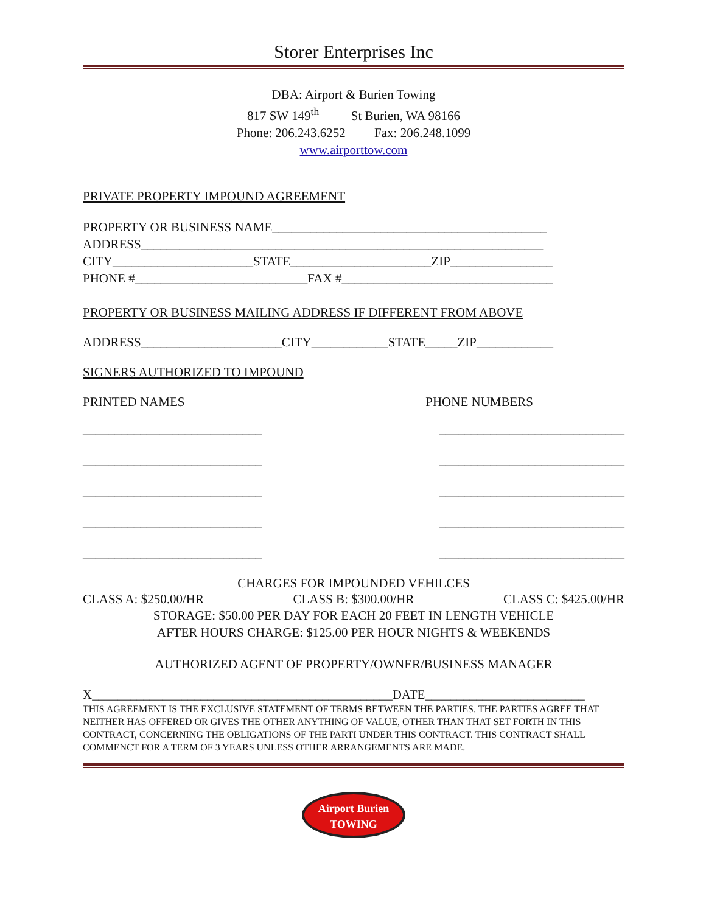Storer Enterprises Inc
DBA: Airport & Burien Towing
817 SW 149<sup>th</sup> St Burien, WA 98166
Phone: 206.243.6252 Fax: 206.248.1099
www.airporttow.com
PRIVATE PROPERTY IMPOUND AGREEMENT
PROPERTY OR BUSINESS NAME___________________________________________
ADDRESS_______________________________________________________________
CITY______________________STATE______________________ZIP________________
PHONE #___________________________FAX #_________________________________
PROPERTY OR BUSINESS MAILING ADDRESS IF DIFFERENT FROM ABOVE
ADDRESS______________________CITY____________STATE_____ZIP____________
SIGNERS AUTHORIZED TO IMPOUND
PRINTED NAMES PHONE NUMBERS
____________________________ _____________________________
____________________________ _____________________________
____________________________ _____________________________
____________________________ _____________________________
____________________________ _____________________________
CHARGES FOR IMPOUNDED VEHILCES
CLASS A: $250.00/HR CLASS B: $300.00/HR CLASS C: $425.00/HR
STORAGE: $50.00 PER DAY FOR EACH 20 FEET IN LENGTH VEHICLE
AFTER HOURS CHARGE: $125.00 PER HOUR NIGHTS & WEEKENDS
AUTHORIZED AGENT OF PROPERTY/OWNER/BUSINESS MANAGER
X_______________________________________________DATE_________________________
THIS AGREEMENT IS THE EXCLUSIVE STATEMENT OF TERMS BETWEEN THE PARTIES. THE PARTIES AGREE THAT NEITHER HAS OFFERED OR GIVES THE OTHER ANYTHING OF VALUE, OTHER THAN THAT SET FORTH IN THIS CONTRACT, CONCERNING THE OBLIGATIONS OF THE PARTI UNDER THIS CONTRACT. THIS CONTRACT SHALL COMMENCT FOR A TERM OF 3 YEARS UNLESS OTHER ARRANGEMENTS ARE MADE.
Airport Burien
TOWING